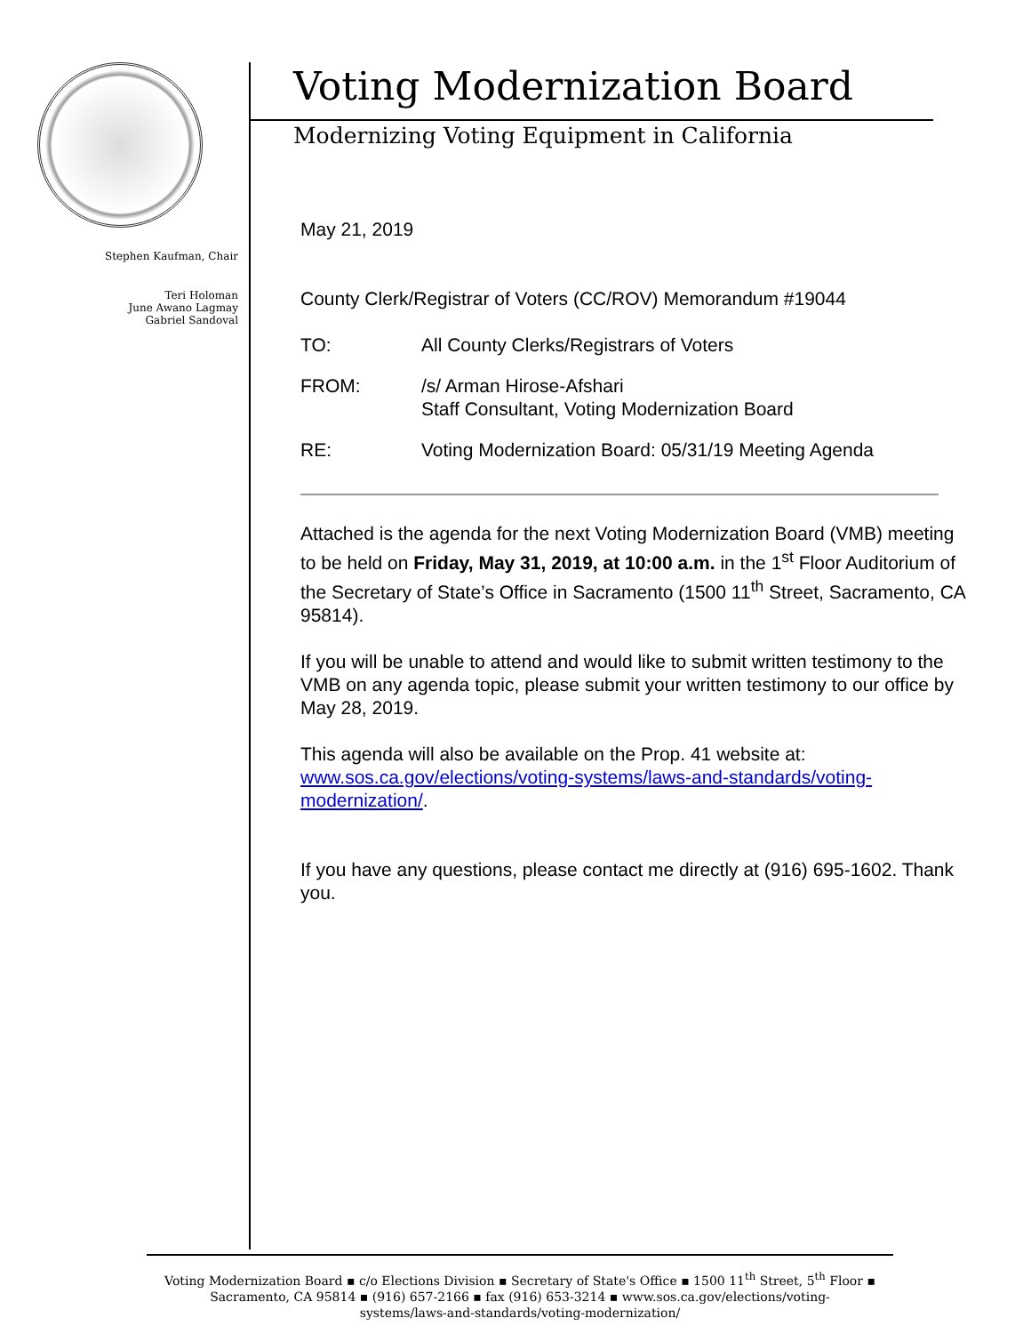Stephen Kaufman, Chair
Teri Holoman
June Awano Lagmay
Gabriel Sandoval
Voting Modernization Board
Modernizing Voting Equipment in California
May 21, 2019
County Clerk/Registrar of Voters (CC/ROV) Memorandum #19044
TO: All County Clerks/Registrars of Voters
FROM: /s/ Arman Hirose-Afshari
Staff Consultant, Voting Modernization Board
RE: Voting Modernization Board: 05/31/19 Meeting Agenda
Attached is the agenda for the next Voting Modernization Board (VMB) meeting to be held on Friday, May 31, 2019, at 10:00 a.m. in the 1<sup>st</sup> Floor Auditorium of the Secretary of State’s Office in Sacramento (1500 11<sup>th</sup> Street, Sacramento, CA 95814).
If you will be unable to attend and would like to submit written testimony to the VMB on any agenda topic, please submit your written testimony to our office by May 28, 2019.
This agenda will also be available on the Prop. 41 website at: www.sos.ca.gov/elections/voting-systems/laws-and-standards/voting-modernization/.
If you have any questions, please contact me directly at (916) 695-1602. Thank you.
Voting Modernization Board ▪ c/o Elections Division ▪ Secretary of State's Office ▪ 1500 11<sup>th</sup> Street, 5<sup>th</sup> Floor ▪
Sacramento, CA 95814 ▪ (916) 657-2166 ▪ fax (916) 653-3214 ▪ www.sos.ca.gov/elections/voting-
systems/laws-and-standards/voting-modernization/